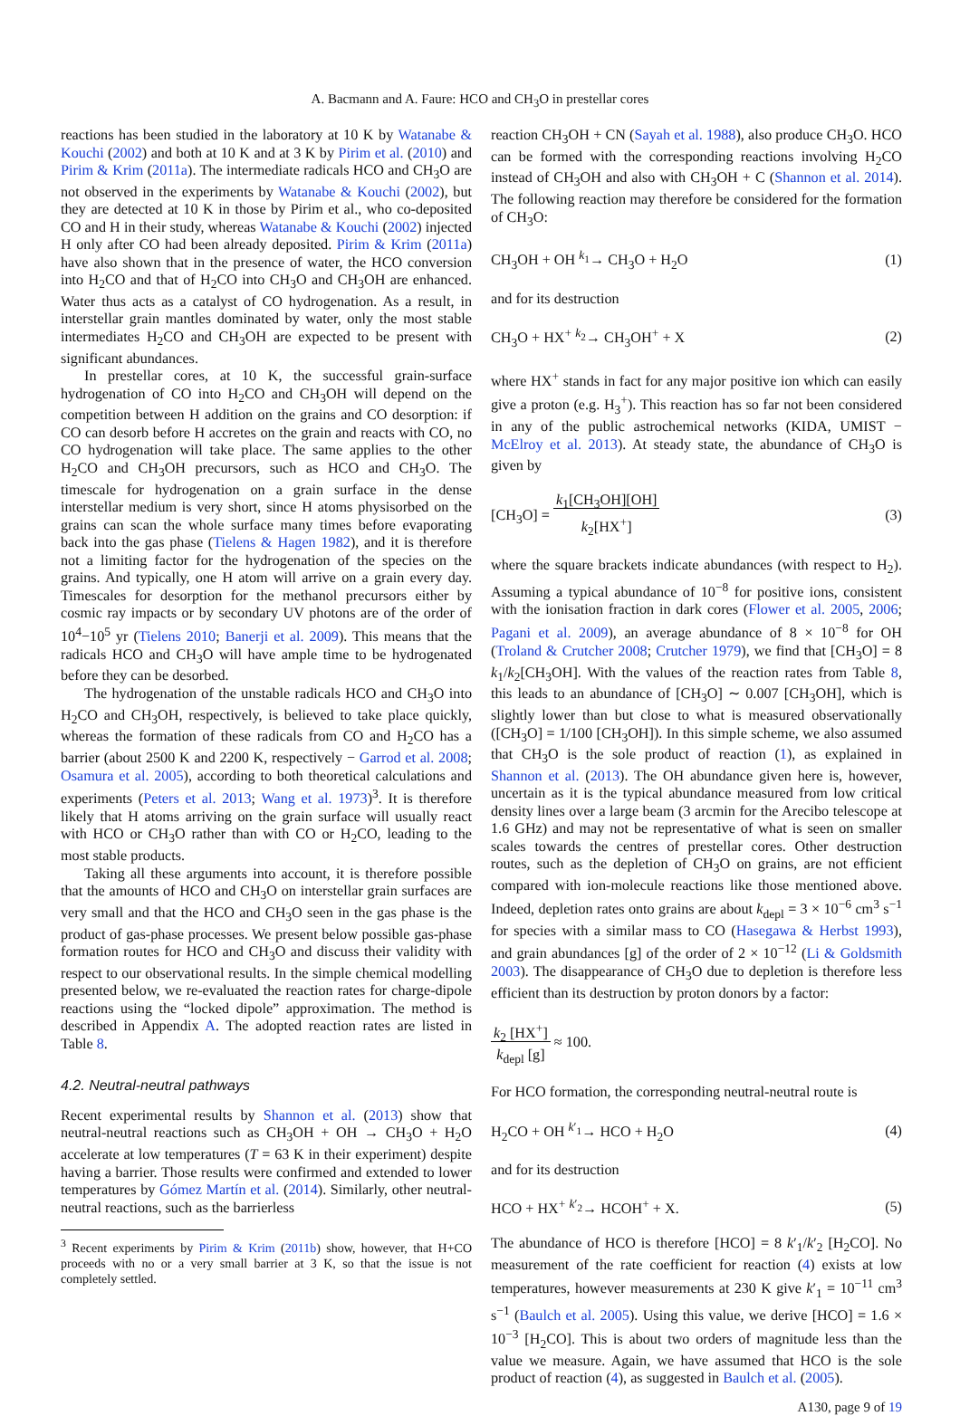A. Bacmann and A. Faure: HCO and CH<sub>3</sub>O in prestellar cores
reactions has been studied in the laboratory at 10 K by Watanabe & Kouchi (2002) and both at 10 K and at 3 K by Pirim et al. (2010) and Pirim & Krim (2011a). The intermediate radicals HCO and CH<sub>3</sub>O are not observed in the experiments by Watanabe & Kouchi (2002), but they are detected at 10 K in those by Pirim et al., who co-deposited CO and H in their study, whereas Watanabe & Kouchi (2002) injected H only after CO had been already deposited. Pirim & Krim (2011a) have also shown that in the presence of water, the HCO conversion into H<sub>2</sub>CO and that of H<sub>2</sub>CO into CH<sub>3</sub>O and CH<sub>3</sub>OH are enhanced. Water thus acts as a catalyst of CO hydrogenation. As a result, in interstellar grain mantles dominated by water, only the most stable intermediates H<sub>2</sub>CO and CH<sub>3</sub>OH are expected to be present with significant abundances.
In prestellar cores, at 10 K, the successful grain-surface hydrogenation of CO into H<sub>2</sub>CO and CH<sub>3</sub>OH will depend on the competition between H addition on the grains and CO desorption: if CO can desorb before H accretes on the grain and reacts with CO, no CO hydrogenation will take place. The same applies to the other H<sub>2</sub>CO and CH<sub>3</sub>OH precursors, such as HCO and CH<sub>3</sub>O. The timescale for hydrogenation on a grain surface in the dense interstellar medium is very short, since H atoms physisorbed on the grains can scan the whole surface many times before evaporating back into the gas phase (Tielens & Hagen 1982), and it is therefore not a limiting factor for the hydrogenation of the species on the grains. And typically, one H atom will arrive on a grain every day. Timescales for desorption for the methanol precursors either by cosmic ray impacts or by secondary UV photons are of the order of 10<sup>4</sup>−10<sup>5</sup> yr (Tielens 2010; Banerji et al. 2009). This means that the radicals HCO and CH<sub>3</sub>O will have ample time to be hydrogenated before they can be desorbed.
The hydrogenation of the unstable radicals HCO and CH<sub>3</sub>O into H<sub>2</sub>CO and CH<sub>3</sub>OH, respectively, is believed to take place quickly, whereas the formation of these radicals from CO and H<sub>2</sub>CO has a barrier (about 2500 K and 2200 K, respectively − Garrod et al. 2008; Osamura et al. 2005), according to both theoretical calculations and experiments (Peters et al. 2013; Wang et al. 1973)<sup>3</sup>. It is therefore likely that H atoms arriving on the grain surface will usually react with HCO or CH<sub>3</sub>O rather than with CO or H<sub>2</sub>CO, leading to the most stable products.
Taking all these arguments into account, it is therefore possible that the amounts of HCO and CH<sub>3</sub>O on interstellar grain surfaces are very small and that the HCO and CH<sub>3</sub>O seen in the gas phase is the product of gas-phase processes. We present below possible gas-phase formation routes for HCO and CH<sub>3</sub>O and discuss their validity with respect to our observational results. In the simple chemical modelling presented below, we re-evaluated the reaction rates for charge-dipole reactions using the “locked dipole” approximation. The method is described in Appendix A. The adopted reaction rates are listed in Table 8.
4.2. Neutral-neutral pathways
Recent experimental results by Shannon et al. (2013) show that neutral-neutral reactions such as CH<sub>3</sub>OH + OH → CH<sub>3</sub>O + H<sub>2</sub>O accelerate at low temperatures (T = 63 K in their experiment) despite having a barrier. Those results were confirmed and extended to lower temperatures by Gómez Martín et al. (2014). Similarly, other neutral-neutral reactions, such as the barrierless
<sup>3</sup> Recent experiments by Pirim & Krim (2011b) show, however, that H+CO proceeds with no or a very small barrier at 3 K, so that the issue is not completely settled.
reaction CH<sub>3</sub>OH + CN (Sayah et al. 1988), also produce CH<sub>3</sub>O. HCO can be formed with the corresponding reactions involving H<sub>2</sub>CO instead of CH<sub>3</sub>OH and also with CH<sub>3</sub>OH + C (Shannon et al. 2014). The following reaction may therefore be considered for the formation of CH<sub>3</sub>O:
CH<sub>3</sub>OH + OH <sup>k<sub>1</sub></sup>→ CH<sub>3</sub>O + H<sub>2</sub>O (1)
and for its destruction
CH<sub>3</sub>O + HX<sup>+</sup> <sup>k<sub>2</sub></sup>→ CH<sub>3</sub>OH<sup>+</sup> + X (2)
where HX<sup>+</sup> stands in fact for any major positive ion which can easily give a proton (e.g. H<sub>3</sub><sup>+</sup>). This reaction has so far not been considered in any of the public astrochemical networks (KIDA, UMIST − McElroy et al. 2013). At steady state, the abundance of CH<sub>3</sub>O is given by
[CH<sub>3</sub>O] = k<sub>1</sub>[CH<sub>3</sub>OH][OH]
k<sub>2</sub>[HX<sup>+</sup>] (3)
where the square brackets indicate abundances (with respect to H<sub>2</sub>). Assuming a typical abundance of 10<sup>−8</sup> for positive ions, consistent with the ionisation fraction in dark cores (Flower et al. 2005, 2006; Pagani et al. 2009), an average abundance of 8 × 10<sup>−8</sup> for OH (Troland & Crutcher 2008; Crutcher 1979), we find that [CH<sub>3</sub>O] = 8 k<sub>1</sub>/k<sub>2</sub>[CH<sub>3</sub>OH]. With the values of the reaction rates from Table 8, this leads to an abundance of [CH<sub>3</sub>O] ∼ 0.007 [CH<sub>3</sub>OH], which is slightly lower than but close to what is measured observationally ([CH<sub>3</sub>O] = 1/100 [CH<sub>3</sub>OH]). In this simple scheme, we also assumed that CH<sub>3</sub>O is the sole product of reaction (1), as explained in Shannon et al. (2013). The OH abundance given here is, however, uncertain as it is the typical abundance measured from low critical density lines over a large beam (3 arcmin for the Arecibo telescope at 1.6 GHz) and may not be representative of what is seen on smaller scales towards the centres of prestellar cores. Other destruction routes, such as the depletion of CH<sub>3</sub>O on grains, are not efficient compared with ion-molecule reactions like those mentioned above. Indeed, depletion rates onto grains are about k<sub>depl</sub> = 3 × 10<sup>−6</sup> cm<sup>3</sup> s<sup>−1</sup> for species with a similar mass to CO (Hasegawa & Herbst 1993), and grain abundances [g] of the order of 2 × 10<sup>−12</sup> (Li & Goldsmith 2003). The disappearance of CH<sub>3</sub>O due to depletion is therefore less efficient than its destruction by proton donors by a factor:
k<sub>2</sub> [HX<sup>+</sup>]
k<sub>depl</sub> [g] ≈ 100.
For HCO formation, the corresponding neutral-neutral route is
H<sub>2</sub>CO + OH <sup>k′<sub>1</sub></sup>→ HCO + H<sub>2</sub>O (4)
and for its destruction
HCO + HX<sup>+</sup> <sup>k′<sub>2</sub></sup>→ HCOH<sup>+</sup> + X. (5)
The abundance of HCO is therefore [HCO] = 8 k′<sub>1</sub>/k′<sub>2</sub> [H<sub>2</sub>CO]. No measurement of the rate coefficient for reaction (4) exists at low temperatures, however measurements at 230 K give k′<sub>1</sub> = 10<sup>−11</sup> cm<sup>3</sup> s<sup>−1</sup> (Baulch et al. 2005). Using this value, we derive [HCO] = 1.6 × 10<sup>−3</sup> [H<sub>2</sub>CO]. This is about two orders of magnitude less than the value we measure. Again, we have assumed that HCO is the sole product of reaction (4), as suggested in Baulch et al. (2005).
A130, page 9 of 19